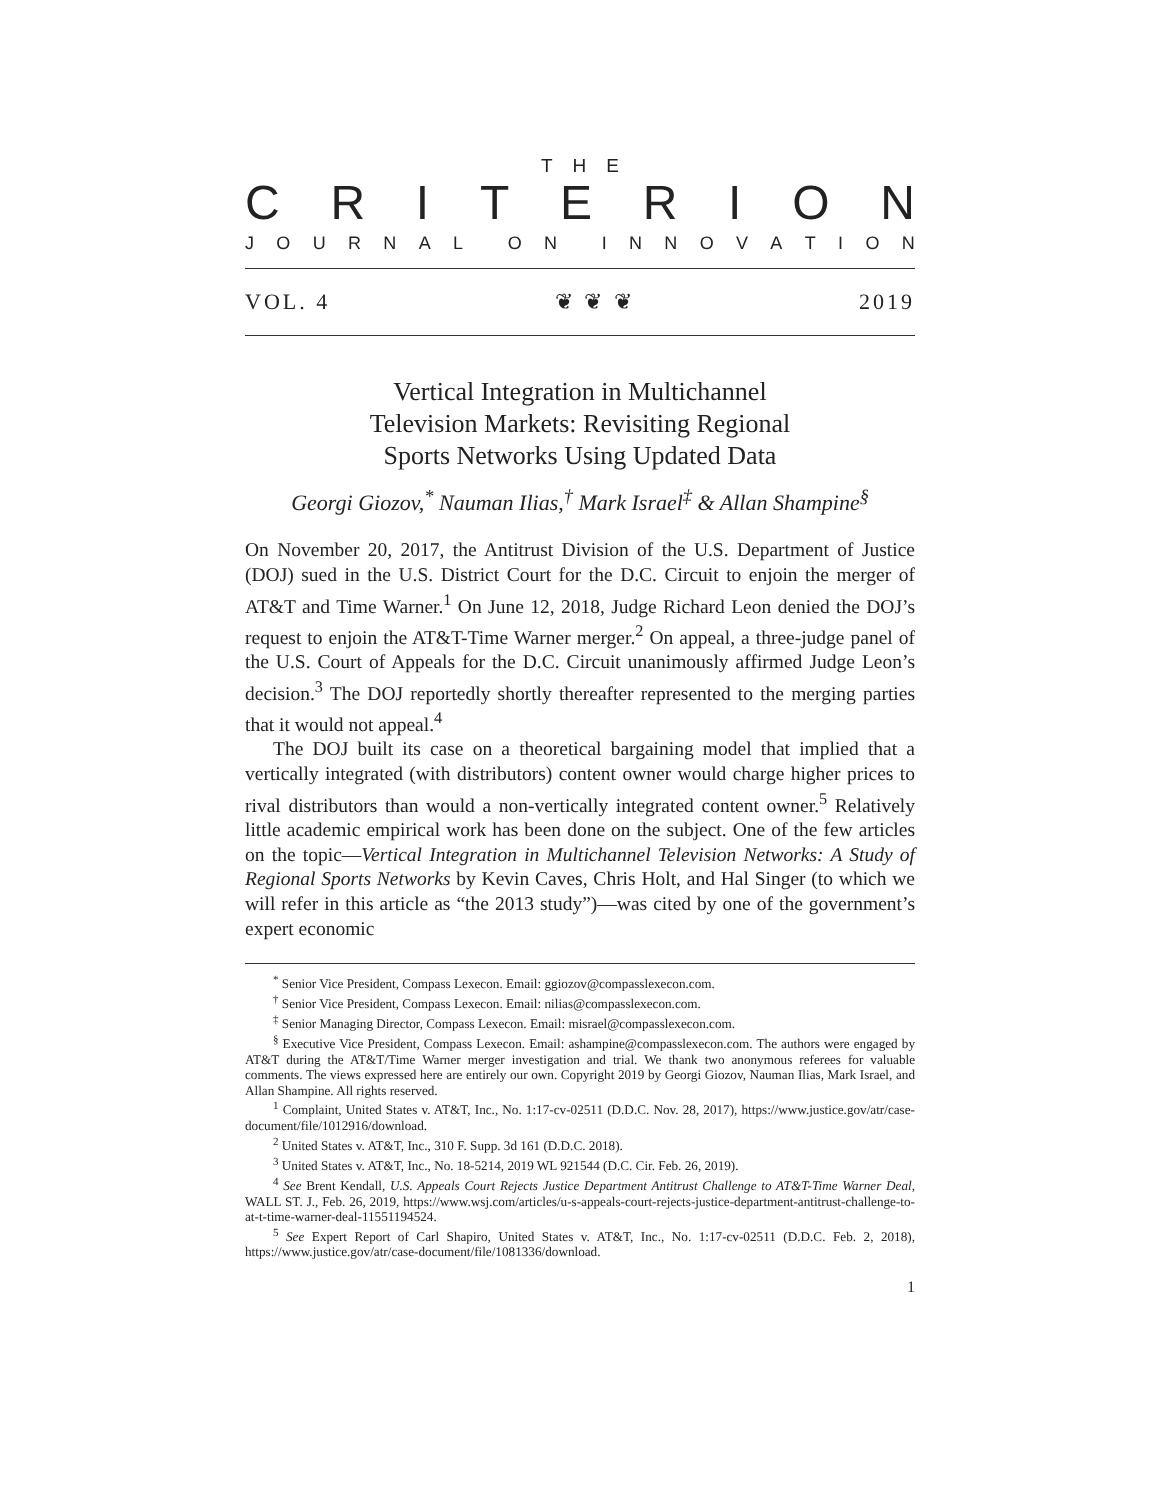THE
CRITERION
JOURNAL ON INNOVATION
VOL. 4 ❦ ❦ ❦ 2019
Vertical Integration in Multichannel
Television Markets: Revisiting Regional
Sports Networks Using Updated Data
Georgi Giozov,<sup>*</sup> Nauman Ilias,<sup>†</sup> Mark Israel<sup>‡</sup> & Allan Shampine<sup>§</sup>
On November 20, 2017, the Antitrust Division of the U.S. Department of Justice (DOJ) sued in the U.S. District Court for the D.C. Circuit to enjoin the merger of AT&T and Time Warner.<sup>1</sup> On June 12, 2018, Judge Richard Leon denied the DOJ’s request to enjoin the AT&T-Time Warner merger.<sup>2</sup> On appeal, a three-judge panel of the U.S. Court of Appeals for the D.C. Circuit unanimously affirmed Judge Leon’s decision.<sup>3</sup> The DOJ reportedly shortly thereafter represented to the merging parties that it would not appeal.<sup>4</sup>
The DOJ built its case on a theoretical bargaining model that implied that a vertically integrated (with distributors) content owner would charge higher prices to rival distributors than would a non-vertically integrated content owner.<sup>5</sup> Relatively little academic empirical work has been done on the subject. One of the few articles on the topic—Vertical Integration in Multichannel Television Networks: A Study of Regional Sports Networks by Kevin Caves, Chris Holt, and Hal Singer (to which we will refer in this article as “the 2013 study”)—was cited by one of the government’s expert economic
<sup>*</sup> Senior Vice President, Compass Lexecon. Email: ggiozov@compasslexecon.com.
<sup>†</sup> Senior Vice President, Compass Lexecon. Email: nilias@compasslexecon.com.
<sup>‡</sup> Senior Managing Director, Compass Lexecon. Email: misrael@compasslexecon.com.
<sup>§</sup> Executive Vice President, Compass Lexecon. Email: ashampine@compasslexecon.com. The authors were engaged by AT&T during the AT&T/Time Warner merger investigation and trial. We thank two anonymous referees for valuable comments. The views expressed here are entirely our own. Copyright 2019 by Georgi Giozov, Nauman Ilias, Mark Israel, and Allan Shampine. All rights reserved.
<sup>1</sup> Complaint, United States v. AT&T, Inc., No. 1:17-cv-02511 (D.D.C. Nov. 28, 2017), https://www.justice.gov/atr/case-document/file/1012916/download.
<sup>2</sup> United States v. AT&T, Inc., 310 F. Supp. 3d 161 (D.D.C. 2018).
<sup>3</sup> United States v. AT&T, Inc., No. 18-5214, 2019 WL 921544 (D.C. Cir. Feb. 26, 2019).
<sup>4</sup> See Brent Kendall, U.S. Appeals Court Rejects Justice Department Antitrust Challenge to AT&T-Time Warner Deal, WALL ST. J., Feb. 26, 2019, https://www.wsj.com/articles/u-s-appeals-court-rejects-justice-department-antitrust-challenge-to-at-t-time-warner-deal-11551194524.
<sup>5</sup> See Expert Report of Carl Shapiro, United States v. AT&T, Inc., No. 1:17-cv-02511 (D.D.C. Feb. 2, 2018), https://www.justice.gov/atr/case-document/file/1081336/download.
1